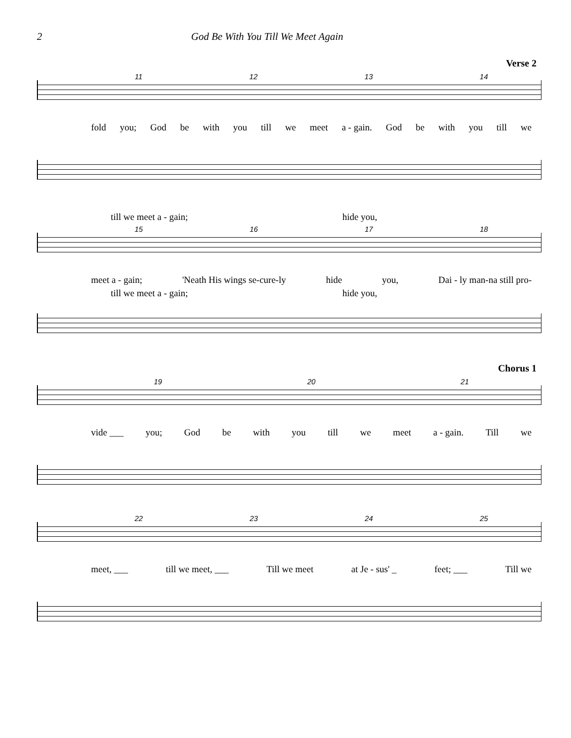2 God Be With You Till We Meet Again
Verse 2
11 12 13 14
fold you; God be with you till we meet a - gain. God be with you till we
till we meet a - gain; hide you,
15 16 17 18
meet a - gain; 'Neath His wings se-cure-ly hide you, Dai - ly man-na still pro-
till we meet a - gain; hide you,
Chorus 1
19 20 21
vide ___ you; God be with you till we meet a - gain. Till we
22 23 24 25
meet, ___ till we meet, ___ Till we meet at Je - sus' _ feet; ___ Till we